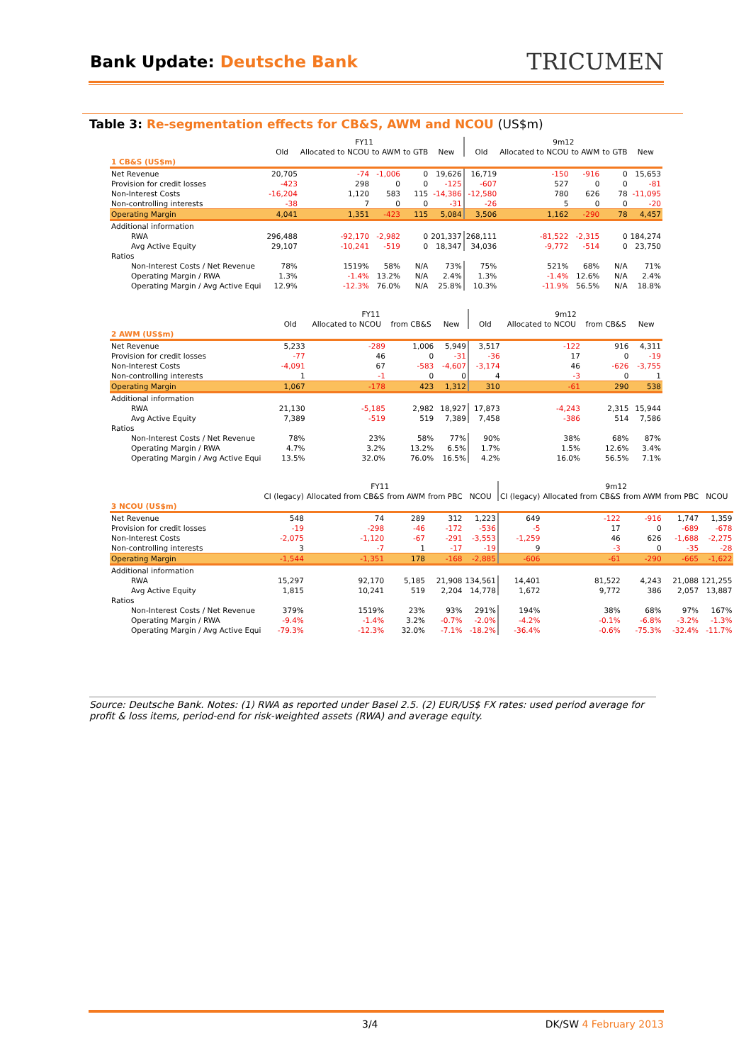Bank Update: Deutsche Bank
TRICUMEN
Table 3: Re-segmentation effects for CB&S, AWM and NCOU (US$m)
| | FY11 | | | | | 9m12 | | | | |
| --- | --- | --- | --- | --- | --- | --- | --- | --- | --- | --- |
| | Old | Allocated to NCOU | to AWM | to GTB | New | Old | Allocated to NCOU | to AWM | to GTB | New |
| 1 CB&S (US$m) | | | | | | | | | | |
| Net Revenue | 20,705 | -74 | -1,006 | 0 | 19,626 | 16,719 | -150 | -916 | 0 | 15,653 |
| Provision for credit losses | -423 | 298 | 0 | 0 | -125 | -607 | 527 | 0 | 0 | -81 |
| Non-Interest Costs | -16,204 | 1,120 | 583 | 115 | -14,386 | -12,580 | 780 | 626 | 78 | -11,095 |
| Non-controlling interests | -38 | 7 | 0 | 0 | -31 | -26 | 5 | 0 | 0 | -20 |
| Operating Margin | 4,041 | 1,351 | -423 | 115 | 5,084 | 3,506 | 1,162 | -290 | 78 | 4,457 |
| Additional information | | | | | | | | | | |
| RWA | 296,488 | -92,170 | -2,982 | 0 | 201,337 | 268,111 | -81,522 | -2,315 | 0 | 184,274 |
| Avg Active Equity | 29,107 | -10,241 | -519 | 0 | 18,347 | 34,036 | -9,772 | -514 | 0 | 23,750 |
| Ratios | | | | | | | | | | |
| Non-Interest Costs / Net Revenue | 78% | 1519% | 58% | N/A | 73% | 75% | 521% | 68% | N/A | 71% |
| Operating Margin / RWA | 1.3% | -1.4% | 13.2% | N/A | 2.4% | 1.3% | -1.4% | 12.6% | N/A | 2.4% |
| Operating Margin / Avg Active Equi | 12.9% | -12.3% | 76.0% | N/A | 25.8% | 10.3% | -11.9% | 56.5% | N/A | 18.8% |
| | FY11 | | | | 9m12 | | | |
| --- | --- | --- | --- | --- | --- | --- | --- | --- |
| | Old | Allocated to NCOU | from CB&S | New | Old | Allocated to NCOU | from CB&S | New |
| 2 AWM (US$m) | | | | | | | | |
| Net Revenue | 5,233 | -289 | 1,006 | 5,949 | 3,517 | -122 | 916 | 4,311 |
| Provision for credit losses | -77 | 46 | 0 | -31 | -36 | 17 | 0 | -19 |
| Non-Interest Costs | -4,091 | 67 | -583 | -4,607 | -3,174 | 46 | -626 | -3,755 |
| Non-controlling interests | 1 | -1 | 0 | 0 | 4 | -3 | 0 | 1 |
| Operating Margin | 1,067 | -178 | 423 | 1,312 | 310 | -61 | 290 | 538 |
| Additional information | | | | | | | | |
| RWA | 21,130 | -5,185 | 2,982 | 18,927 | 17,873 | -4,243 | 2,315 | 15,944 |
| Avg Active Equity | 7,389 | -519 | 519 | 7,389 | 7,458 | -386 | 514 | 7,586 |
| Ratios | | | | | | | | |
| Non-Interest Costs / Net Revenue | 78% | 23% | 58% | 77% | 90% | 38% | 68% | 87% |
| Operating Margin / RWA | 4.7% | 3.2% | 13.2% | 6.5% | 1.7% | 1.5% | 12.6% | 3.4% |
| Operating Margin / Avg Active Equi | 13.5% | 32.0% | 76.0% | 16.5% | 4.2% | 16.0% | 56.5% | 7.1% |
| | FY11 | | | | | 9m12 | | | | |
| --- | --- | --- | --- | --- | --- | --- | --- | --- | --- | --- |
| | CI (legacy) | Allocated from CB&S | from AWM | from PBC | NCOU | CI (legacy) | Allocated from CB&S | from AWM | from PBC | NCOU |
| 3 NCOU (US$m) | | | | | | | | | | |
| Net Revenue | 548 | 74 | 289 | 312 | 1,223 | 649 | -122 | -916 | 1,747 | 1,359 |
| Provision for credit losses | -19 | -298 | -46 | -172 | -536 | -5 | 17 | 0 | -689 | -678 |
| Non-Interest Costs | -2,075 | -1,120 | -67 | -291 | -3,553 | -1,259 | 46 | 626 | -1,688 | -2,275 |
| Non-controlling interests | 3 | -7 | 1 | -17 | -19 | 9 | -3 | 0 | -35 | -28 |
| Operating Margin | -1,544 | -1,351 | 178 | -168 | -2,885 | -606 | -61 | -290 | -665 | -1,622 |
| Additional information | | | | | | | | | | |
| RWA | 15,297 | 92,170 | 5,185 | 21,908 | 134,561 | 14,401 | 81,522 | 4,243 | 21,088 | 121,255 |
| Avg Active Equity | 1,815 | 10,241 | 519 | 2,204 | 14,778 | 1,672 | 9,772 | 386 | 2,057 | 13,887 |
| Ratios | | | | | | | | | | |
| Non-Interest Costs / Net Revenue | 379% | 1519% | 23% | 93% | 291% | 194% | 38% | 68% | 97% | 167% |
| Operating Margin / RWA | -9.4% | -1.4% | 3.2% | -0.7% | -2.0% | -4.2% | -0.1% | -6.8% | -3.2% | -1.3% |
| Operating Margin / Avg Active Equi | -79.3% | -12.3% | 32.0% | -7.1% | -18.2% | -36.4% | -0.6% | -75.3% | -32.4% | -11.7% |
Source: Deutsche Bank. Notes: (1) RWA as reported under Basel 2.5. (2) EUR/US$ FX rates: used period average for profit & loss items, period-end for risk-weighted assets (RWA) and average equity.
3/4 DK/SW 4 February 2013